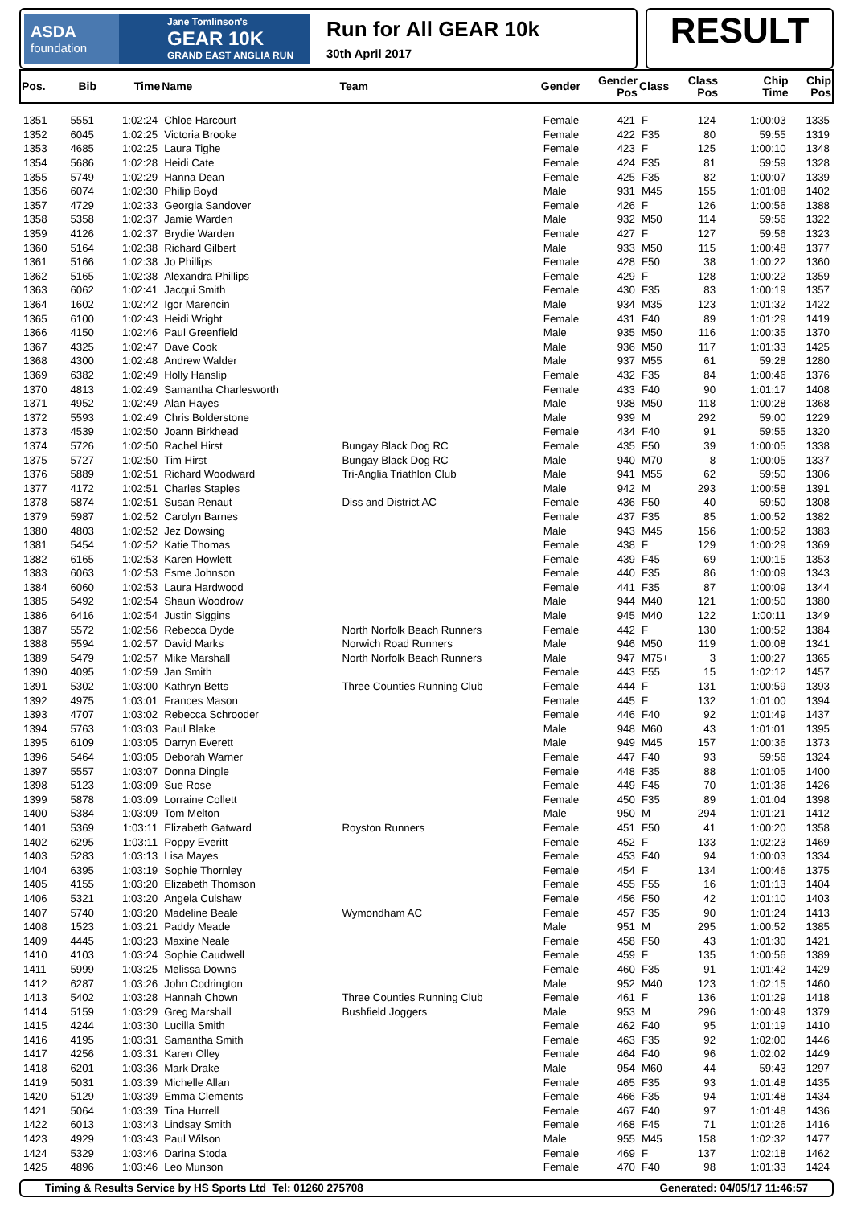ASDA
foundation
Jane Tomlinson's
GEAR 10K
GRAND EAST ANGLIA RUN
Run for All GEAR 10k
30th April 2017
RESULT
| Pos. | Bib | Time | Name | Team | Gender | Gender Pos | Class | Class Pos | Chip Time | Chip Pos |
| --- | --- | --- | --- | --- | --- | --- | --- | --- | --- | --- |
| 1351 | 5551 | 1:02:24 | Chloe Harcourt | | Female | 421 | F | 124 | 1:00:03 | 1335 |
| 1352 | 6045 | 1:02:25 | Victoria Brooke | | Female | 422 | F35 | 80 | 59:55 | 1319 |
| 1353 | 4685 | 1:02:25 | Laura Tighe | | Female | 423 | F | 125 | 1:00:10 | 1348 |
| 1354 | 5686 | 1:02:28 | Heidi Cate | | Female | 424 | F35 | 81 | 59:59 | 1328 |
| 1355 | 5749 | 1:02:29 | Hanna Dean | | Female | 425 | F35 | 82 | 1:00:07 | 1339 |
| 1356 | 6074 | 1:02:30 | Philip Boyd | | Male | 931 | M45 | 155 | 1:01:08 | 1402 |
| 1357 | 4729 | 1:02:33 | Georgia Sandover | | Female | 426 | F | 126 | 1:00:56 | 1388 |
| 1358 | 5358 | 1:02:37 | Jamie Warden | | Male | 932 | M50 | 114 | 59:56 | 1322 |
| 1359 | 4126 | 1:02:37 | Brydie Warden | | Female | 427 | F | 127 | 59:56 | 1323 |
| 1360 | 5164 | 1:02:38 | Richard Gilbert | | Male | 933 | M50 | 115 | 1:00:48 | 1377 |
| 1361 | 5166 | 1:02:38 | Jo Phillips | | Female | 428 | F50 | 38 | 1:00:22 | 1360 |
| 1362 | 5165 | 1:02:38 | Alexandra Phillips | | Female | 429 | F | 128 | 1:00:22 | 1359 |
| 1363 | 6062 | 1:02:41 | Jacqui Smith | | Female | 430 | F35 | 83 | 1:00:19 | 1357 |
| 1364 | 1602 | 1:02:42 | Igor Marencin | | Male | 934 | M35 | 123 | 1:01:32 | 1422 |
| 1365 | 6100 | 1:02:43 | Heidi Wright | | Female | 431 | F40 | 89 | 1:01:29 | 1419 |
| 1366 | 4150 | 1:02:46 | Paul Greenfield | | Male | 935 | M50 | 116 | 1:00:35 | 1370 |
| 1367 | 4325 | 1:02:47 | Dave Cook | | Male | 936 | M50 | 117 | 1:01:33 | 1425 |
| 1368 | 4300 | 1:02:48 | Andrew Walder | | Male | 937 | M55 | 61 | 59:28 | 1280 |
| 1369 | 6382 | 1:02:49 | Holly Hanslip | | Female | 432 | F35 | 84 | 1:00:46 | 1376 |
| 1370 | 4813 | 1:02:49 | Samantha Charlesworth | | Female | 433 | F40 | 90 | 1:01:17 | 1408 |
| 1371 | 4952 | 1:02:49 | Alan Hayes | | Male | 938 | M50 | 118 | 1:00:28 | 1368 |
| 1372 | 5593 | 1:02:49 | Chris Bolderstone | | Male | 939 | M | 292 | 59:00 | 1229 |
| 1373 | 4539 | 1:02:50 | Joann Birkhead | | Female | 434 | F40 | 91 | 59:55 | 1320 |
| 1374 | 5726 | 1:02:50 | Rachel Hirst | Bungay Black Dog RC | Female | 435 | F50 | 39 | 1:00:05 | 1338 |
| 1375 | 5727 | 1:02:50 | Tim Hirst | Bungay Black Dog RC | Male | 940 | M70 | 8 | 1:00:05 | 1337 |
| 1376 | 5889 | 1:02:51 | Richard Woodward | Tri-Anglia Triathlon Club | Male | 941 | M55 | 62 | 59:50 | 1306 |
| 1377 | 4172 | 1:02:51 | Charles Staples | | Male | 942 | M | 293 | 1:00:58 | 1391 |
| 1378 | 5874 | 1:02:51 | Susan Renaut | Diss and District AC | Female | 436 | F50 | 40 | 59:50 | 1308 |
| 1379 | 5987 | 1:02:52 | Carolyn Barnes | | Female | 437 | F35 | 85 | 1:00:52 | 1382 |
| 1380 | 4803 | 1:02:52 | Jez Dowsing | | Male | 943 | M45 | 156 | 1:00:52 | 1383 |
| 1381 | 5454 | 1:02:52 | Katie Thomas | | Female | 438 | F | 129 | 1:00:29 | 1369 |
| 1382 | 6165 | 1:02:53 | Karen Howlett | | Female | 439 | F45 | 69 | 1:00:15 | 1353 |
| 1383 | 6063 | 1:02:53 | Esme Johnson | | Female | 440 | F35 | 86 | 1:00:09 | 1343 |
| 1384 | 6060 | 1:02:53 | Laura Hardwood | | Female | 441 | F35 | 87 | 1:00:09 | 1344 |
| 1385 | 5492 | 1:02:54 | Shaun Woodrow | | Male | 944 | M40 | 121 | 1:00:50 | 1380 |
| 1386 | 6416 | 1:02:54 | Justin Siggins | | Male | 945 | M40 | 122 | 1:00:11 | 1349 |
| 1387 | 5572 | 1:02:56 | Rebecca Dyde | North Norfolk Beach Runners | Female | 442 | F | 130 | 1:00:52 | 1384 |
| 1388 | 5594 | 1:02:57 | David Marks | Norwich Road Runners | Male | 946 | M50 | 119 | 1:00:08 | 1341 |
| 1389 | 5479 | 1:02:57 | Mike Marshall | North Norfolk Beach Runners | Male | 947 | M75+ | 3 | 1:00:27 | 1365 |
| 1390 | 4095 | 1:02:59 | Jan Smith | | Female | 443 | F55 | 15 | 1:02:12 | 1457 |
| 1391 | 5302 | 1:03:00 | Kathryn Betts | Three Counties Running Club | Female | 444 | F | 131 | 1:00:59 | 1393 |
| 1392 | 4975 | 1:03:01 | Frances Mason | | Female | 445 | F | 132 | 1:01:00 | 1394 |
| 1393 | 4707 | 1:03:02 | Rebecca Schrooder | | Female | 446 | F40 | 92 | 1:01:49 | 1437 |
| 1394 | 5763 | 1:03:03 | Paul Blake | | Male | 948 | M60 | 43 | 1:01:01 | 1395 |
| 1395 | 6109 | 1:03:05 | Darryn Everett | | Male | 949 | M45 | 157 | 1:00:36 | 1373 |
| 1396 | 5464 | 1:03:05 | Deborah Warner | | Female | 447 | F40 | 93 | 59:56 | 1324 |
| 1397 | 5557 | 1:03:07 | Donna Dingle | | Female | 448 | F35 | 88 | 1:01:05 | 1400 |
| 1398 | 5123 | 1:03:09 | Sue Rose | | Female | 449 | F45 | 70 | 1:01:36 | 1426 |
| 1399 | 5878 | 1:03:09 | Lorraine Collett | | Female | 450 | F35 | 89 | 1:01:04 | 1398 |
| 1400 | 5384 | 1:03:09 | Tom Melton | | Male | 950 | M | 294 | 1:01:21 | 1412 |
| 1401 | 5369 | 1:03:11 | Elizabeth Gatward | Royston Runners | Female | 451 | F50 | 41 | 1:00:20 | 1358 |
| 1402 | 6295 | 1:03:11 | Poppy Everitt | | Female | 452 | F | 133 | 1:02:23 | 1469 |
| 1403 | 5283 | 1:03:13 | Lisa Mayes | | Female | 453 | F40 | 94 | 1:00:03 | 1334 |
| 1404 | 6395 | 1:03:19 | Sophie Thornley | | Female | 454 | F | 134 | 1:00:46 | 1375 |
| 1405 | 4155 | 1:03:20 | Elizabeth Thomson | | Female | 455 | F55 | 16 | 1:01:13 | 1404 |
| 1406 | 5321 | 1:03:20 | Angela Culshaw | | Female | 456 | F50 | 42 | 1:01:10 | 1403 |
| 1407 | 5740 | 1:03:20 | Madeline Beale | Wymondham AC | Female | 457 | F35 | 90 | 1:01:24 | 1413 |
| 1408 | 1523 | 1:03:21 | Paddy Meade | | Male | 951 | M | 295 | 1:00:52 | 1385 |
| 1409 | 4445 | 1:03:23 | Maxine Neale | | Female | 458 | F50 | 43 | 1:01:30 | 1421 |
| 1410 | 4103 | 1:03:24 | Sophie Caudwell | | Female | 459 | F | 135 | 1:00:56 | 1389 |
| 1411 | 5999 | 1:03:25 | Melissa Downs | | Female | 460 | F35 | 91 | 1:01:42 | 1429 |
| 1412 | 6287 | 1:03:26 | John Codrington | | Male | 952 | M40 | 123 | 1:02:15 | 1460 |
| 1413 | 5402 | 1:03:28 | Hannah Chown | Three Counties Running Club | Female | 461 | F | 136 | 1:01:29 | 1418 |
| 1414 | 5159 | 1:03:29 | Greg Marshall | Bushfield Joggers | Male | 953 | M | 296 | 1:00:49 | 1379 |
| 1415 | 4244 | 1:03:30 | Lucilla Smith | | Female | 462 | F40 | 95 | 1:01:19 | 1410 |
| 1416 | 4195 | 1:03:31 | Samantha Smith | | Female | 463 | F35 | 92 | 1:02:00 | 1446 |
| 1417 | 4256 | 1:03:31 | Karen Olley | | Female | 464 | F40 | 96 | 1:02:02 | 1449 |
| 1418 | 6201 | 1:03:36 | Mark Drake | | Male | 954 | M60 | 44 | 59:43 | 1297 |
| 1419 | 5031 | 1:03:39 | Michelle Allan | | Female | 465 | F35 | 93 | 1:01:48 | 1435 |
| 1420 | 5129 | 1:03:39 | Emma Clements | | Female | 466 | F35 | 94 | 1:01:48 | 1434 |
| 1421 | 5064 | 1:03:39 | Tina Hurrell | | Female | 467 | F40 | 97 | 1:01:48 | 1436 |
| 1422 | 6013 | 1:03:43 | Lindsay Smith | | Female | 468 | F45 | 71 | 1:01:26 | 1416 |
| 1423 | 4929 | 1:03:43 | Paul Wilson | | Male | 955 | M45 | 158 | 1:02:32 | 1477 |
| 1424 | 5329 | 1:03:46 | Darina Stoda | | Female | 469 | F | 137 | 1:02:18 | 1462 |
| 1425 | 4896 | 1:03:46 | Leo Munson | | Female | 470 | F40 | 98 | 1:01:33 | 1424 |
Timing & Results Service by HS Sports Ltd Tel: 01260 275708 Generated: 04/05/17 11:46:57